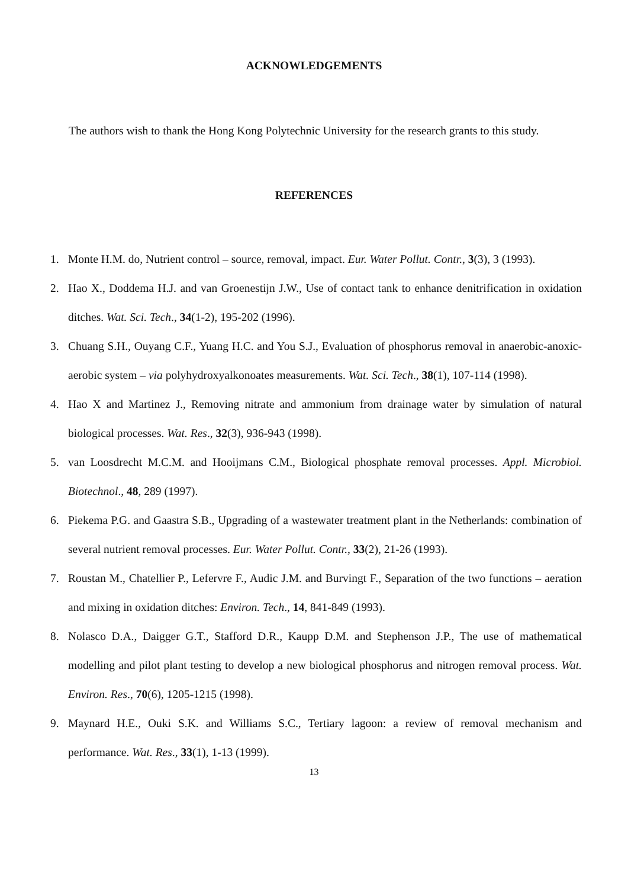ACKNOWLEDGEMENTS
The authors wish to thank the Hong Kong Polytechnic University for the research grants to this study.
REFERENCES
1. Monte H.M. do, Nutrient control – source, removal, impact. Eur. Water Pollut. Contr., 3(3), 3 (1993).
2. Hao X., Doddema H.J. and van Groenestijn J.W., Use of contact tank to enhance denitrification in oxidation ditches. Wat. Sci. Tech., 34(1-2), 195-202 (1996).
3. Chuang S.H., Ouyang C.F., Yuang H.C. and You S.J., Evaluation of phosphorus removal in anaerobic-anoxic-aerobic system – via polyhydroxyalkonoates measurements. Wat. Sci. Tech., 38(1), 107-114 (1998).
4. Hao X and Martinez J., Removing nitrate and ammonium from drainage water by simulation of natural biological processes. Wat. Res., 32(3), 936-943 (1998).
5. van Loosdrecht M.C.M. and Hooijmans C.M., Biological phosphate removal processes. Appl. Microbiol. Biotechnol., 48, 289 (1997).
6. Piekema P.G. and Gaastra S.B., Upgrading of a wastewater treatment plant in the Netherlands: combination of several nutrient removal processes. Eur. Water Pollut. Contr., 33(2), 21-26 (1993).
7. Roustan M., Chatellier P., Lefervre F., Audic J.M. and Burvingt F., Separation of the two functions – aeration and mixing in oxidation ditches: Environ. Tech., 14, 841-849 (1993).
8. Nolasco D.A., Daigger G.T., Stafford D.R., Kaupp D.M. and Stephenson J.P., The use of mathematical modelling and pilot plant testing to develop a new biological phosphorus and nitrogen removal process. Wat. Environ. Res., 70(6), 1205-1215 (1998).
9. Maynard H.E., Ouki S.K. and Williams S.C., Tertiary lagoon: a review of removal mechanism and performance. Wat. Res., 33(1), 1-13 (1999).
13